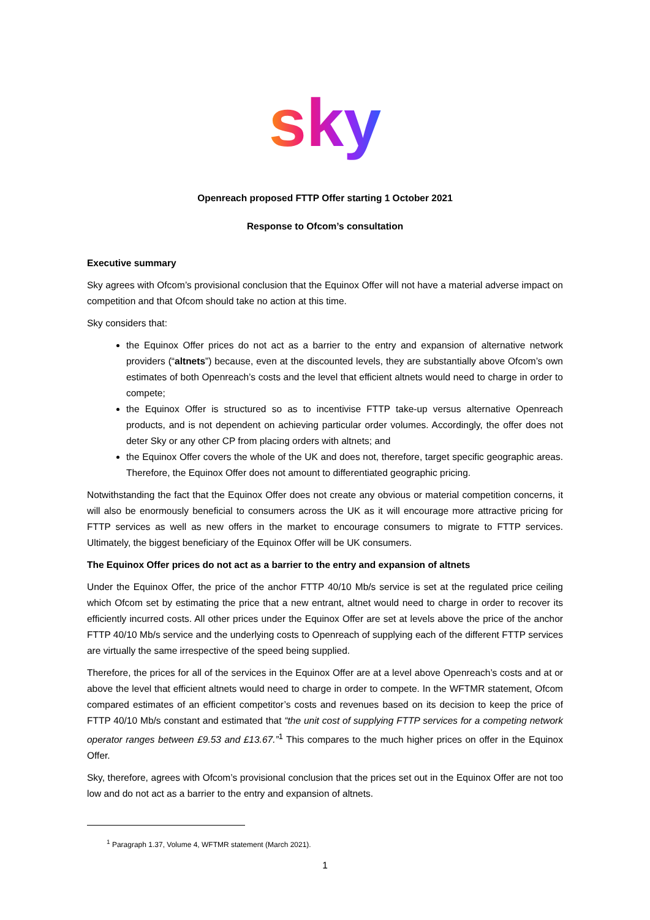sky
Openreach proposed FTTP Offer starting 1 October 2021
Response to Ofcom’s consultation
Executive summary
Sky agrees with Ofcom’s provisional conclusion that the Equinox Offer will not have a material adverse impact on competition and that Ofcom should take no action at this time.
Sky considers that:
the Equinox Offer prices do not act as a barrier to the entry and expansion of alternative network providers (“altnets”) because, even at the discounted levels, they are substantially above Ofcom’s own estimates of both Openreach’s costs and the level that efficient altnets would need to charge in order to compete;
the Equinox Offer is structured so as to incentivise FTTP take-up versus alternative Openreach products, and is not dependent on achieving particular order volumes. Accordingly, the offer does not deter Sky or any other CP from placing orders with altnets; and
the Equinox Offer covers the whole of the UK and does not, therefore, target specific geographic areas. Therefore, the Equinox Offer does not amount to differentiated geographic pricing.
Notwithstanding the fact that the Equinox Offer does not create any obvious or material competition concerns, it will also be enormously beneficial to consumers across the UK as it will encourage more attractive pricing for FTTP services as well as new offers in the market to encourage consumers to migrate to FTTP services. Ultimately, the biggest beneficiary of the Equinox Offer will be UK consumers.
The Equinox Offer prices do not act as a barrier to the entry and expansion of altnets
Under the Equinox Offer, the price of the anchor FTTP 40/10 Mb/s service is set at the regulated price ceiling which Ofcom set by estimating the price that a new entrant, altnet would need to charge in order to recover its efficiently incurred costs. All other prices under the Equinox Offer are set at levels above the price of the anchor FTTP 40/10 Mb/s service and the underlying costs to Openreach of supplying each of the different FTTP services are virtually the same irrespective of the speed being supplied.
Therefore, the prices for all of the services in the Equinox Offer are at a level above Openreach’s costs and at or above the level that efficient altnets would need to charge in order to compete. In the WFTMR statement, Ofcom compared estimates of an efficient competitor’s costs and revenues based on its decision to keep the price of FTTP 40/10 Mb/s constant and estimated that “the unit cost of supplying FTTP services for a competing network operator ranges between £9.53 and £13.67.”<sup>1</sup> This compares to the much higher prices on offer in the Equinox Offer.
Sky, therefore, agrees with Ofcom’s provisional conclusion that the prices set out in the Equinox Offer are not too low and do not act as a barrier to the entry and expansion of altnets.
<sup>1</sup> Paragraph 1.37, Volume 4, WFTMR statement (March 2021).
1